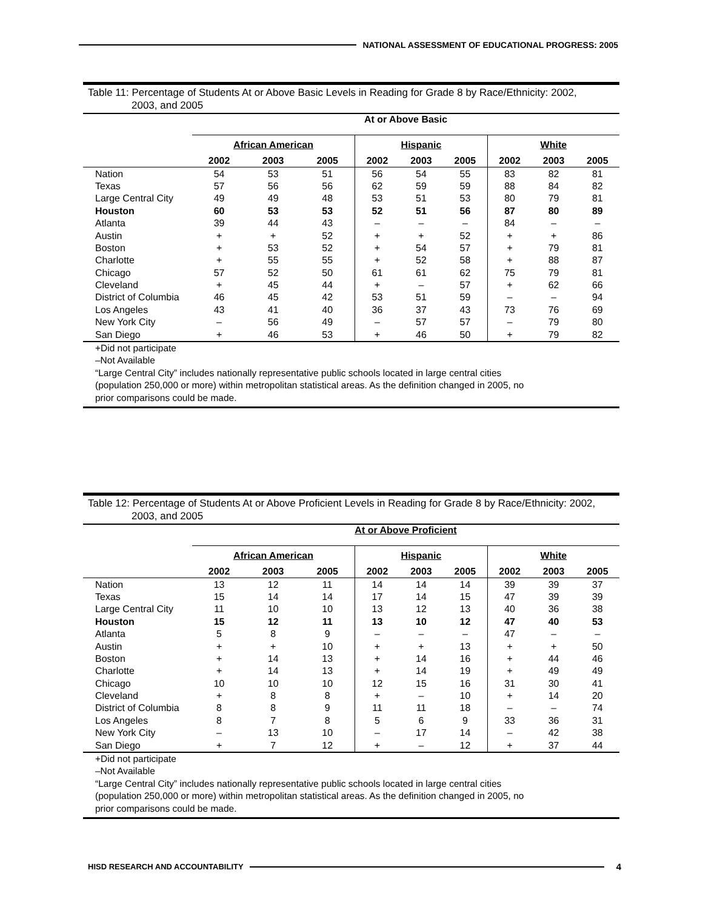NATIONAL ASSESSMENT OF EDUCATIONAL PROGRESS: 2005
Table 11: Percentage of Students At or Above Basic Levels in Reading for Grade 8 by Race/Ethnicity: 2002,
2003, and 2005
| | At or Above Basic | | | | | | | | |
| --- | --- | --- | --- | --- | --- | --- | --- | --- | --- |
| | African American | | | Hispanic | | | White | | |
| | 2002 | 2003 | 2005 | 2002 | 2003 | 2005 | 2002 | 2003 | 2005 |
| Nation | 54 | 53 | 51 | 56 | 54 | 55 | 83 | 82 | 81 |
| Texas | 57 | 56 | 56 | 62 | 59 | 59 | 88 | 84 | 82 |
| Large Central City | 49 | 49 | 48 | 53 | 51 | 53 | 80 | 79 | 81 |
| Houston | 60 | 53 | 53 | 52 | 51 | 56 | 87 | 80 | 89 |
| Atlanta | 39 | 44 | 43 | – | – | – | 84 | – | – |
| Austin | + | + | 52 | + | + | 52 | + | + | 86 |
| Boston | + | 53 | 52 | + | 54 | 57 | + | 79 | 81 |
| Charlotte | + | 55 | 55 | + | 52 | 58 | + | 88 | 87 |
| Chicago | 57 | 52 | 50 | 61 | 61 | 62 | 75 | 79 | 81 |
| Cleveland | + | 45 | 44 | + | – | 57 | + | 62 | 66 |
| District of Columbia | 46 | 45 | 42 | 53 | 51 | 59 | – | – | 94 |
| Los Angeles | 43 | 41 | 40 | 36 | 37 | 43 | 73 | 76 | 69 |
| New York City | – | 56 | 49 | – | 57 | 57 | – | 79 | 80 |
| San Diego | + | 46 | 53 | + | 46 | 50 | + | 79 | 82 |
+Did not participate
–Not Available
“Large Central City” includes nationally representative public schools located in large central cities
(population 250,000 or more) within metropolitan statistical areas. As the definition changed in 2005, no
prior comparisons could be made.
Table 12: Percentage of Students At or Above Proficient Levels in Reading for Grade 8 by Race/Ethnicity: 2002,
2003, and 2005
| | At or Above Proficient | | | | | | | | |
| --- | --- | --- | --- | --- | --- | --- | --- | --- | --- |
| | African American | | | Hispanic | | | White | | |
| | 2002 | 2003 | 2005 | 2002 | 2003 | 2005 | 2002 | 2003 | 2005 |
| Nation | 13 | 12 | 11 | 14 | 14 | 14 | 39 | 39 | 37 |
| Texas | 15 | 14 | 14 | 17 | 14 | 15 | 47 | 39 | 39 |
| Large Central City | 11 | 10 | 10 | 13 | 12 | 13 | 40 | 36 | 38 |
| Houston | 15 | 12 | 11 | 13 | 10 | 12 | 47 | 40 | 53 |
| Atlanta | 5 | 8 | 9 | – | – | – | 47 | – | – |
| Austin | + | + | 10 | + | + | 13 | + | + | 50 |
| Boston | + | 14 | 13 | + | 14 | 16 | + | 44 | 46 |
| Charlotte | + | 14 | 13 | + | 14 | 19 | + | 49 | 49 |
| Chicago | 10 | 10 | 10 | 12 | 15 | 16 | 31 | 30 | 41 |
| Cleveland | + | 8 | 8 | + | – | 10 | + | 14 | 20 |
| District of Columbia | 8 | 8 | 9 | 11 | 11 | 18 | – | – | 74 |
| Los Angeles | 8 | 7 | 8 | 5 | 6 | 9 | 33 | 36 | 31 |
| New York City | – | 13 | 10 | – | 17 | 14 | – | 42 | 38 |
| San Diego | + | 7 | 12 | + | – | 12 | + | 37 | 44 |
+Did not participate
–Not Available
“Large Central City” includes nationally representative public schools located in large central cities
(population 250,000 or more) within metropolitan statistical areas. As the definition changed in 2005, no
prior comparisons could be made.
HISD RESEARCH AND ACCOUNTABILITY
4